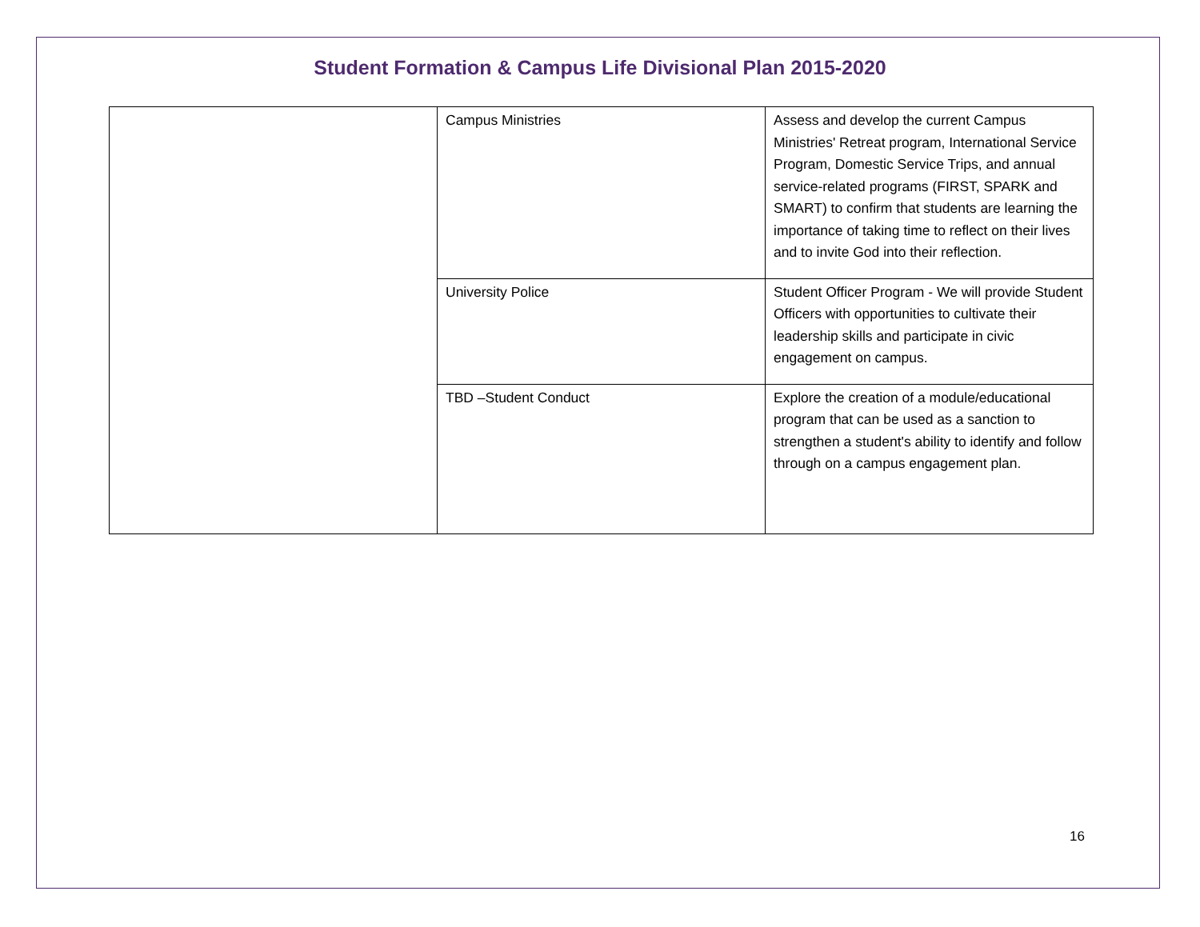Student Formation & Campus Life Divisional Plan 2015-2020
| | Campus Ministries | Assess and develop the current Campus Ministries' Retreat program, International Service Program, Domestic Service Trips, and annual service-related programs (FIRST, SPARK and SMART) to confirm that students are learning the importance of taking time to reflect on their lives and to invite God into their reflection. |
| | University Police | Student Officer Program - We will provide Student Officers with opportunities to cultivate their leadership skills and participate in civic engagement on campus. |
| | TBD –Student Conduct | Explore the creation of a module/educational program that can be used as a sanction to strengthen a student's ability to identify and follow through on a campus engagement plan. |
16